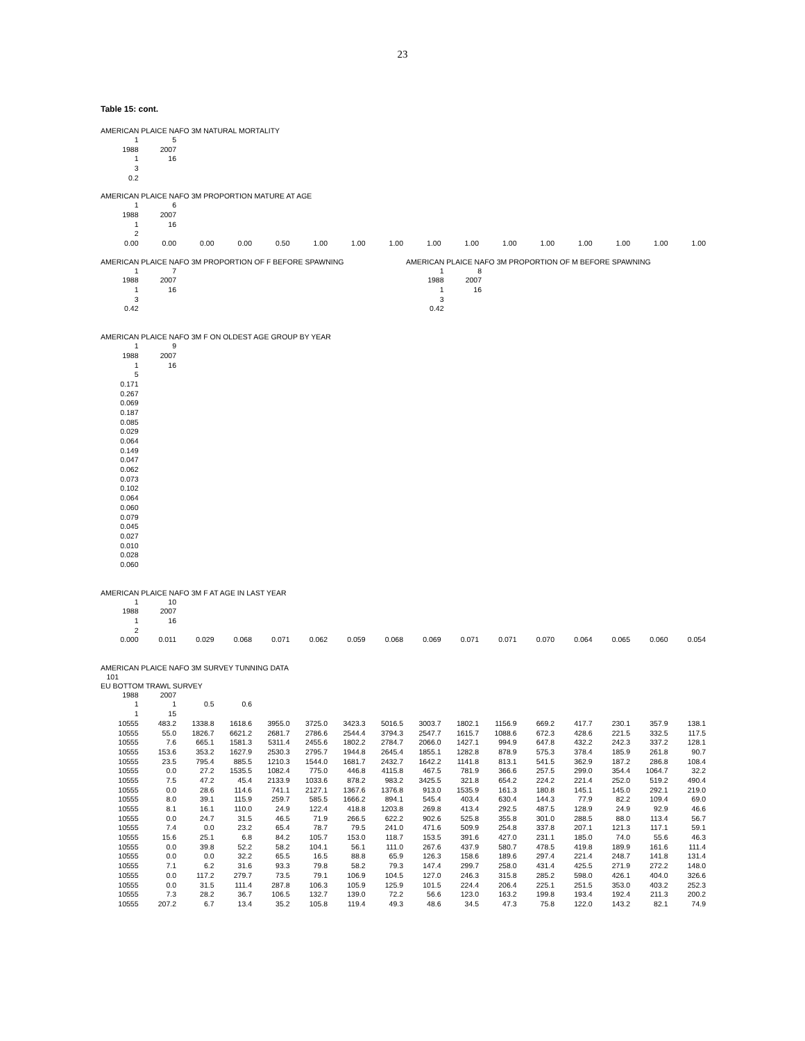23
Table 15: cont.
AMERICAN PLAICE NAFO 3M NATURAL MORTALITY
| 1 | 5 |
| 1988 | 2007 |
| 1 | 16 |
| 3 | |
| 0.2 | |
AMERICAN PLAICE NAFO 3M PROPORTION MATURE AT AGE
| 1 | 6 | | | | | | | | | | | | | | |
| 1988 | 2007 | | | | | | | | | | | | | | |
| 1 | 16 | | | | | | | | | | | | | | |
| 2 | | | | | | | | | | | | | | | |
| 0.00 | 0.00 | 0.00 | 0.00 | 0.50 | 1.00 | 1.00 | 1.00 | 1.00 | 1.00 | 1.00 | 1.00 | 1.00 | 1.00 | 1.00 | 1.00 |
AMERICAN PLAICE NAFO 3M PROPORTION OF F BEFORE SPAWNING
| 1 | 7 |
| 1988 | 2007 |
| 1 | 16 |
| 3 | |
| 0.42 | |
AMERICAN PLAICE NAFO 3M PROPORTION OF M BEFORE SPAWNING
| 1 | 8 |
| 1988 | 2007 |
| 1 | 16 |
| 3 | |
| 0.42 | |
AMERICAN PLAICE NAFO 3M F ON OLDEST AGE GROUP BY YEAR
| 1 | 9 |
| 1988 | 2007 |
| 1 | 16 |
| 5 | |
| 0.171 | |
| 0.267 | |
| 0.069 | |
| 0.187 | |
| 0.085 | |
| 0.029 | |
| 0.064 | |
| 0.149 | |
| 0.047 | |
| 0.062 | |
| 0.073 | |
| 0.102 | |
| 0.064 | |
| 0.060 | |
| 0.079 | |
| 0.045 | |
| 0.027 | |
| 0.010 | |
| 0.028 | |
| 0.060 | |
AMERICAN PLAICE NAFO 3M F AT AGE IN LAST YEAR
| 1 | 10 | | | | | | | | | | | | | | |
| 1988 | 2007 | | | | | | | | | | | | | | |
| 1 | 16 | | | | | | | | | | | | | | |
| 2 | | | | | | | | | | | | | | | |
| 0.000 | 0.011 | 0.029 | 0.068 | 0.071 | 0.062 | 0.059 | 0.068 | 0.069 | 0.071 | 0.071 | 0.070 | 0.064 | 0.065 | 0.060 | 0.054 |
AMERICAN PLAICE NAFO 3M SURVEY TUNNING DATA
| 101 |
EU BOTTOM TRAWL SURVEY
| 1988 | 2007 | | | | | | | | | | | | | | |
| 1 | 1 | 0.5 | 0.6 | | | | | | | | | | | | |
| 1 | 15 | | | | | | | | | | | | | | |
| 10555 | 483.2 | 1338.8 | 1618.6 | 3955.0 | 3725.0 | 3423.3 | 5016.5 | 3003.7 | 1802.1 | 1156.9 | 669.2 | 417.7 | 230.1 | 357.9 | 138.1 |
| 10555 | 55.0 | 1826.7 | 6621.2 | 2681.7 | 2786.6 | 2544.4 | 3794.3 | 2547.7 | 1615.7 | 1088.6 | 672.3 | 428.6 | 221.5 | 332.5 | 117.5 |
| 10555 | 7.6 | 665.1 | 1581.3 | 5311.4 | 2455.6 | 1802.2 | 2784.7 | 2066.0 | 1427.1 | 994.9 | 647.8 | 432.2 | 242.3 | 337.2 | 128.1 |
| 10555 | 153.6 | 353.2 | 1627.9 | 2530.3 | 2795.7 | 1944.8 | 2645.4 | 1855.1 | 1282.8 | 878.9 | 575.3 | 378.4 | 185.9 | 261.8 | 90.7 |
| 10555 | 23.5 | 795.4 | 885.5 | 1210.3 | 1544.0 | 1681.7 | 2432.7 | 1642.2 | 1141.8 | 813.1 | 541.5 | 362.9 | 187.2 | 286.8 | 108.4 |
| 10555 | 0.0 | 27.2 | 1535.5 | 1082.4 | 775.0 | 446.8 | 4115.8 | 467.5 | 781.9 | 366.6 | 257.5 | 299.0 | 354.4 | 1064.7 | 32.2 |
| 10555 | 7.5 | 47.2 | 45.4 | 2133.9 | 1033.6 | 878.2 | 983.2 | 3425.5 | 321.8 | 654.2 | 224.2 | 221.4 | 252.0 | 519.2 | 490.4 |
| 10555 | 0.0 | 28.6 | 114.6 | 741.1 | 2127.1 | 1367.6 | 1376.8 | 913.0 | 1535.9 | 161.3 | 180.8 | 145.1 | 145.0 | 292.1 | 219.0 |
| 10555 | 8.0 | 39.1 | 115.9 | 259.7 | 585.5 | 1666.2 | 894.1 | 545.4 | 403.4 | 630.4 | 144.3 | 77.9 | 82.2 | 109.4 | 69.0 |
| 10555 | 8.1 | 16.1 | 110.0 | 24.9 | 122.4 | 418.8 | 1203.8 | 269.8 | 413.4 | 292.5 | 487.5 | 128.9 | 24.9 | 92.9 | 46.6 |
| 10555 | 0.0 | 24.7 | 31.5 | 46.5 | 71.9 | 266.5 | 622.2 | 902.6 | 525.8 | 355.8 | 301.0 | 288.5 | 88.0 | 113.4 | 56.7 |
| 10555 | 7.4 | 0.0 | 23.2 | 65.4 | 78.7 | 79.5 | 241.0 | 471.6 | 509.9 | 254.8 | 337.8 | 207.1 | 121.3 | 117.1 | 59.1 |
| 10555 | 15.6 | 25.1 | 6.8 | 84.2 | 105.7 | 153.0 | 118.7 | 153.5 | 391.6 | 427.0 | 231.1 | 185.0 | 74.0 | 55.6 | 46.3 |
| 10555 | 0.0 | 39.8 | 52.2 | 58.2 | 104.1 | 56.1 | 111.0 | 267.6 | 437.9 | 580.7 | 478.5 | 419.8 | 189.9 | 161.6 | 111.4 |
| 10555 | 0.0 | 0.0 | 32.2 | 65.5 | 16.5 | 88.8 | 65.9 | 126.3 | 158.6 | 189.6 | 297.4 | 221.4 | 248.7 | 141.8 | 131.4 |
| 10555 | 7.1 | 6.2 | 31.6 | 93.3 | 79.8 | 58.2 | 79.3 | 147.4 | 299.7 | 258.0 | 431.4 | 425.5 | 271.9 | 272.2 | 148.0 |
| 10555 | 0.0 | 117.2 | 279.7 | 73.5 | 79.1 | 106.9 | 104.5 | 127.0 | 246.3 | 315.8 | 285.2 | 598.0 | 426.1 | 404.0 | 326.6 |
| 10555 | 0.0 | 31.5 | 111.4 | 287.8 | 106.3 | 105.9 | 125.9 | 101.5 | 224.4 | 206.4 | 225.1 | 251.5 | 353.0 | 403.2 | 252.3 |
| 10555 | 7.3 | 28.2 | 36.7 | 106.5 | 132.7 | 139.0 | 72.2 | 56.6 | 123.0 | 163.2 | 199.8 | 193.4 | 192.4 | 211.3 | 200.2 |
| 10555 | 207.2 | 6.7 | 13.4 | 35.2 | 105.8 | 119.4 | 49.3 | 48.6 | 34.5 | 47.3 | 75.8 | 122.0 | 143.2 | 82.1 | 74.9 |